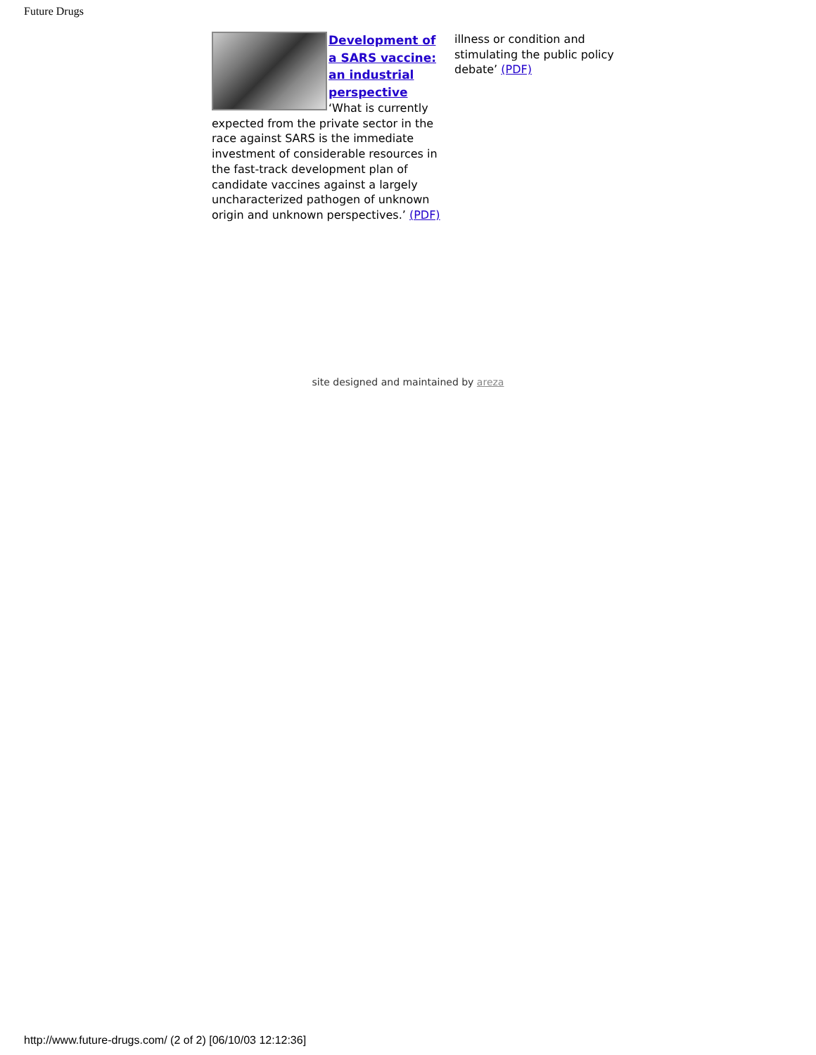Future Drugs
Development of a SARS vaccine: an industrial perspective
‘What is currently expected from the private sector in the race against SARS is the immediate investment of considerable resources in the fast-track development plan of candidate vaccines against a largely uncharacterized pathogen of unknown origin and unknown perspectives.’ (PDF)
illness or condition and stimulating the public policy debate’ (PDF)
site designed and maintained by areza
http://www.future-drugs.com/ (2 of 2) [06/10/03 12:12:36]